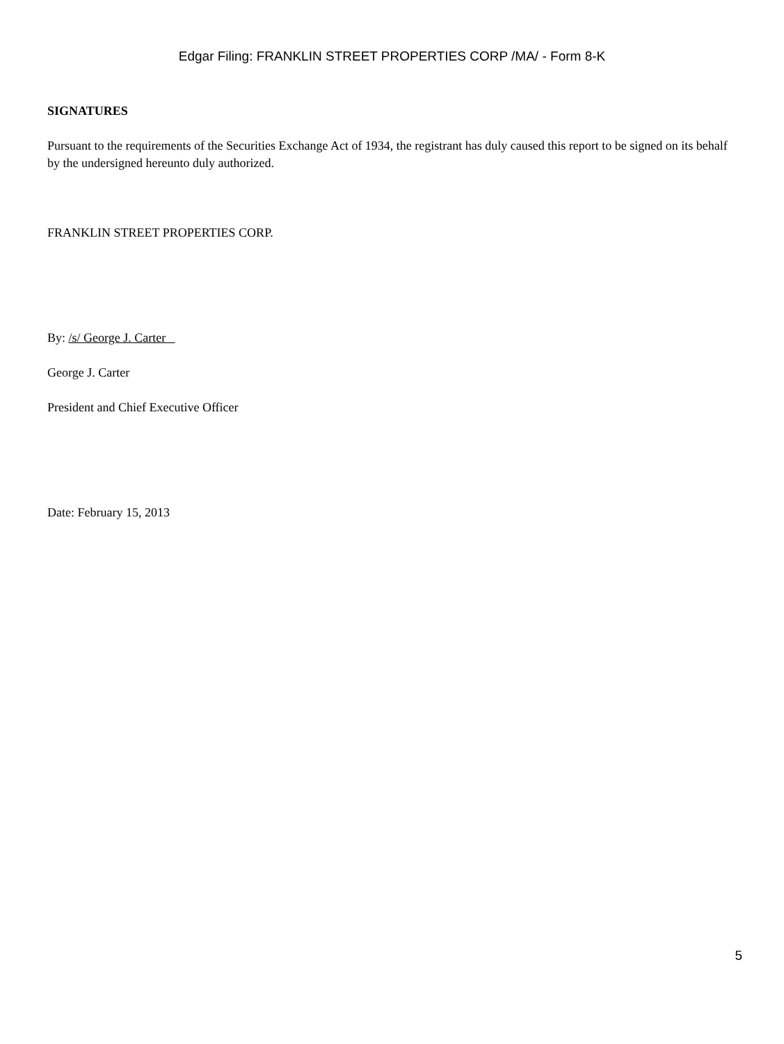Edgar Filing: FRANKLIN STREET PROPERTIES CORP /MA/ - Form 8-K
SIGNATURES
Pursuant to the requirements of the Securities Exchange Act of 1934, the registrant has duly caused this report to be signed on its behalf by the undersigned hereunto duly authorized.
FRANKLIN STREET PROPERTIES CORP.
By: /s/ George J. Carter
George J. Carter
President and Chief Executive Officer
Date: February 15, 2013
5